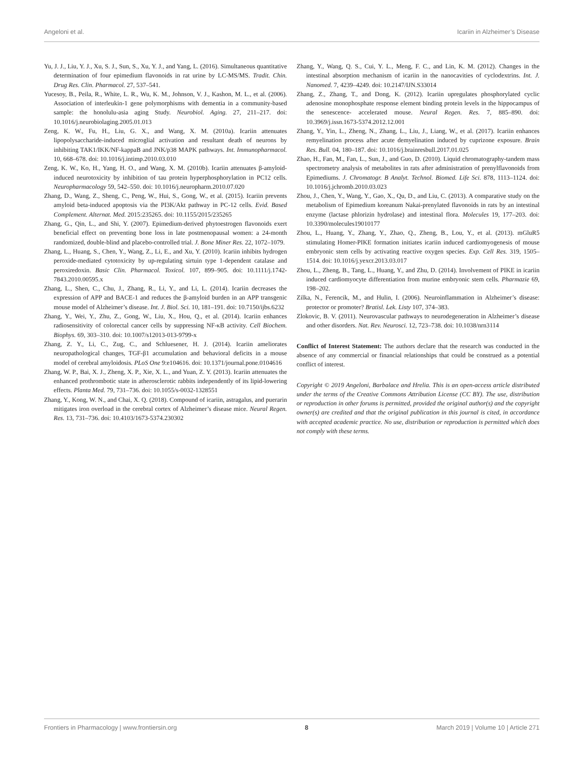Angeloni et al. Icariin in Alzheimer’s Disease
Yu, J. J., Liu, Y. J., Xu, S. J., Sun, S., Xu, Y. J., and Yang, L. (2016). Simultaneous quantitative determination of four epimedium flavonoids in rat urine by LC-MS/MS. Tradit. Chin. Drug Res. Clin. Pharmacol. 27, 537–541.
Yucesoy, B., Peila, R., White, L. R., Wu, K. M., Johnson, V. J., Kashon, M. L., et al. (2006). Association of interleukin-1 gene polymorphisms with dementia in a community-based sample: the honolulu-asia aging Study. Neurobiol. Aging. 27, 211–217. doi: 10.1016/j.neurobiolaging.2005.01.013
Zeng, K. W., Fu, H., Liu, G. X., and Wang, X. M. (2010a). Icariin attenuates lipopolysaccharide-induced microglial activation and resultant death of neurons by inhibiting TAK1/IKK/NF-kappaB and JNK/p38 MAPK pathways. Int. Immunopharmacol. 10, 668–678. doi: 10.1016/j.intimp.2010.03.010
Zeng, K. W., Ko, H., Yang, H. O., and Wang, X. M. (2010b). Icariin attenuates β-amyloid-induced neurotoxicity by inhibition of tau protein hyperphosphorylation in PC12 cells. Neuropharmacology 59, 542–550. doi: 10.1016/j.neuropharm.2010.07.020
Zhang, D., Wang, Z., Sheng, C., Peng, W., Hui, S., Gong, W., et al. (2015). Icariin prevents amyloid beta-induced apoptosis via the PI3K/Akt pathway in PC-12 cells. Evid. Based Complement. Alternat. Med. 2015:235265. doi: 10.1155/2015/235265
Zhang, G., Qin, L., and Shi, Y. (2007). Epimedium-derived phytoestrogen flavonoids exert beneficial effect on preventing bone loss in late postmenopausal women: a 24-month randomized, double-blind and placebo-controlled trial. J. Bone Miner Res. 22, 1072–1079.
Zhang, L., Huang, S., Chen, Y., Wang, Z., Li, E., and Xu, Y. (2010). Icariin inhibits hydrogen peroxide-mediated cytotoxicity by up-regulating sirtuin type 1-dependent catalase and peroxiredoxin. Basic Clin. Pharmacol. Toxicol. 107, 899–905. doi: 10.1111/j.1742-7843.2010.00595.x
Zhang, L., Shen, C., Chu, J., Zhang, R., Li, Y., and Li, L. (2014). Icariin decreases the expression of APP and BACE-1 and reduces the β-amyloid burden in an APP transgenic mouse model of Alzheimer’s disease. Int. J. Biol. Sci. 10, 181–191. doi: 10.7150/ijbs.6232
Zhang, Y., Wei, Y., Zhu, Z., Gong, W., Liu, X., Hou, Q., et al. (2014). Icariin enhances radiosensitivity of colorectal cancer cells by suppressing NF-κB activity. Cell Biochem. Biophys. 69, 303–310. doi: 10.1007/s12013-013-9799-x
Zhang, Z. Y., Li, C., Zug, C., and Schluesener, H. J. (2014). Icariin ameliorates neuropathological changes, TGF-β1 accumulation and behavioral deficits in a mouse model of cerebral amyloidosis. PLoS One 9:e104616. doi: 10.1371/journal.pone.0104616
Zhang, W. P., Bai, X. J., Zheng, X. P., Xie, X. L., and Yuan, Z. Y. (2013). Icariin attenuates the enhanced prothrombotic state in atherosclerotic rabbits independently of its lipid-lowering effects. Planta Med. 79, 731–736. doi: 10.1055/s-0032-1328551
Zhang, Y., Kong, W. N., and Chai, X. Q. (2018). Compound of icariin, astragalus, and puerarin mitigates iron overload in the cerebral cortex of Alzheimer’s disease mice. Neural Regen. Res. 13, 731–736. doi: 10.4103/1673-5374.230302
Zhang, Y., Wang, Q. S., Cui, Y. L., Meng, F. C., and Lin, K. M. (2012). Changes in the intestinal absorption mechanism of icariin in the nanocavities of cyclodextrins. Int. J. Nanomed. 7, 4239–4249. doi: 10.2147/IJN.S33014
Zhang, Z., Zhang, T., and Dong, K. (2012). Icariin upregulates phosphorylated cyclic adenosine monophosphate response element binding protein levels in the hippocampus of the senescence- accelerated mouse. Neural Regen. Res. 7, 885–890. doi: 10.3969/j.issn.1673-5374.2012.12.001
Zhang, Y., Yin, L., Zheng, N., Zhang, L., Liu, J., Liang, W., et al. (2017). Icariin enhances remyelination process after acute demyelination induced by cuprizone exposure. Brain Res. Bull. 04, 180–187. doi: 10.1016/j.brainresbull.2017.01.025
Zhao, H., Fan, M., Fan, L., Sun, J., and Guo, D. (2010). Liquid chromatography-tandem mass spectrometry analysis of metabolites in rats after administration of prenylflavonoids from Epimediums. J. Chromatogr. B Analyt. Technol. Biomed. Life Sci. 878, 1113–1124. doi: 10.1016/j.jchromb.2010.03.023
Zhou, J., Chen, Y., Wang, Y., Gao, X., Qu, D., and Liu, C. (2013). A comparative study on the metabolism of Epimedium koreanum Nakai-prenylated flavonoids in rats by an intestinal enzyme (lactase phlorizin hydrolase) and intestinal flora. Molecules 19, 177–203. doi: 10.3390/molecules19010177
Zhou, L., Huang, Y., Zhang, Y., Zhao, Q., Zheng, B., Lou, Y., et al. (2013). mGluR5 stimulating Homer-PIKE formation initiates icariin induced cardiomyogenesis of mouse embryonic stem cells by activating reactive oxygen species. Exp. Cell Res. 319, 1505–1514. doi: 10.1016/j.yexcr.2013.03.017
Zhou, L., Zheng, B., Tang, L., Huang, Y., and Zhu, D. (2014). Involvement of PIKE in icariin induced cardiomyocyte differentiation from murine embryonic stem cells. Pharmazie 69, 198–202.
Zilka, N., Ferencik, M., and Hulin, I. (2006). Neuroinflammation in Alzheimer’s disease: protector or promoter? Bratisl. Lek. Listy 107, 374–383.
Zlokovic, B. V. (2011). Neurovascular pathways to neurodegeneration in Alzheimer’s disease and other disorders. Nat. Rev. Neurosci. 12, 723–738. doi: 10.1038/nrn3114
Conflict of Interest Statement: The authors declare that the research was conducted in the absence of any commercial or financial relationships that could be construed as a potential conflict of interest.
Copyright © 2019 Angeloni, Barbalace and Hrelia. This is an open-access article distributed under the terms of the Creative Commons Attribution License (CC BY). The use, distribution or reproduction in other forums is permitted, provided the original author(s) and the copyright owner(s) are credited and that the original publication in this journal is cited, in accordance with accepted academic practice. No use, distribution or reproduction is permitted which does not comply with these terms.
Frontiers in Pharmacology | www.frontiersin.org 8 March 2019 | Volume 10 | Article 271